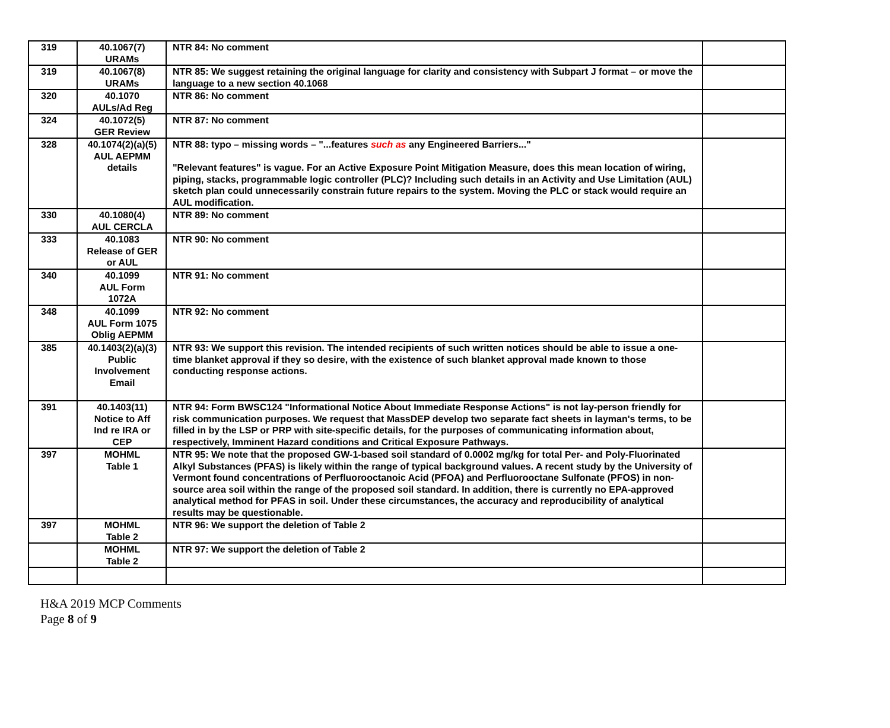| 319 | 40.1067(7) URAMs | NTR 84: No comment | |
| 319 | 40.1067(8) URAMs | NTR 85: We suggest retaining the original language for clarity and consistency with Subpart J format – or move the language to a new section 40.1068 | |
| 320 | 40.1070 AULs/Ad Reg | NTR 86: No comment | |
| 324 | 40.1072(5) GER Review | NTR 87: No comment | |
| 328 | 40.1074(2)(a)(5) AUL AEPMM details | NTR 88: typo – missing words – "...features such as any Engineered Barriers..." "Relevant features" is vague. For an Active Exposure Point Mitigation Measure, does this mean location of wiring, piping, stacks, programmable logic controller (PLC)? Including such details in an Activity and Use Limitation (AUL) sketch plan could unnecessarily constrain future repairs to the system. Moving the PLC or stack would require an AUL modification. | |
| 330 | 40.1080(4) AUL CERCLA | NTR 89: No comment | |
| 333 | 40.1083 Release of GER or AUL | NTR 90: No comment | |
| 340 | 40.1099 AUL Form 1072A | NTR 91: No comment | |
| 348 | 40.1099 AUL Form 1075 Oblig AEPMM | NTR 92: No comment | |
| 385 | 40.1403(2)(a)(3) Public Involvement Email | NTR 93: We support this revision. The intended recipients of such written notices should be able to issue a one-time blanket approval if they so desire, with the existence of such blanket approval made known to those conducting response actions. | |
| 391 | 40.1403(11) Notice to Aff Ind re IRA or CEP | NTR 94: Form BWSC124 "Informational Notice About Immediate Response Actions" is not lay-person friendly for risk communication purposes. We request that MassDEP develop two separate fact sheets in layman's terms, to be filled in by the LSP or PRP with site-specific details, for the purposes of communicating information about, respectively, Imminent Hazard conditions and Critical Exposure Pathways. | |
| 397 | MOHML Table 1 | NTR 95: We note that the proposed GW-1-based soil standard of 0.0002 mg/kg for total Per- and Poly-Fluorinated Alkyl Substances (PFAS) is likely within the range of typical background values. A recent study by the University of Vermont found concentrations of Perfluorooctanoic Acid (PFOA) and Perfluorooctane Sulfonate (PFOS) in non-source area soil within the range of the proposed soil standard. In addition, there is currently no EPA-approved analytical method for PFAS in soil. Under these circumstances, the accuracy and reproducibility of analytical results may be questionable. | |
| 397 | MOHML Table 2 | NTR 96: We support the deletion of Table 2 | |
| | MOHML Table 2 | NTR 97: We support the deletion of Table 2 | |
H&A 2019 MCP Comments
Page 8 of 9